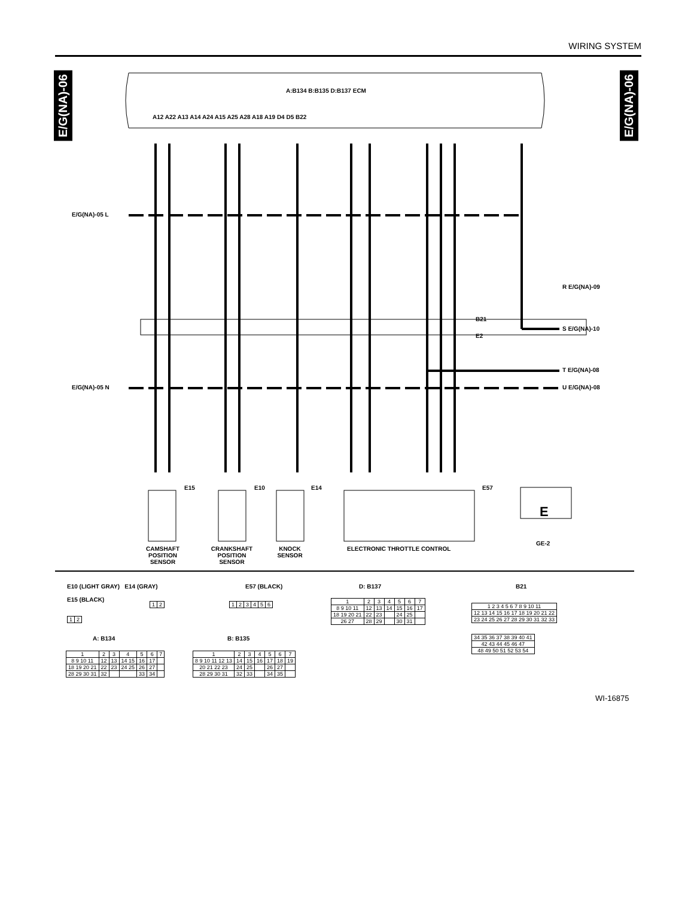WIRING SYSTEM
E/G(NA)-06
E/G(NA)-06
A:B134 B:B135 D:B137 ECM
E/G(NA)-05 L
E/G(NA)-05 N
R E/G(NA)-09
S E/G(NA)-10
T E/G(NA)-08
U E/G(NA)-08
B21
E2
A12 A22 A13 A14 A24 A15 A25 A28 A18 A19 D4 D5 B22
E15 E10 E14 E57
E
GE-2
CAMSHAFT POSITION SENSOR
CRANKSHAFT POSITION SENSOR
KNOCK SENSOR
ELECTRONIC THROTTLE CONTROL
E10 (LIGHT GRAY) E14 (GRAY)
E15 (BLACK)
| 1 | 2 |
| 1 | 2 |
E57 (BLACK)
| 1 | 2 | 3 | 4 | 5 | 6 |
A: B134
| 1 | 2 | 3 | 4 | 5 | 6 | 7 |
| 8 9 10 11 | 12 | 13 | 14 15 | 16 | 17 | |
| 18 19 20 21 | 22 | 23 | 24 25 | 26 | 27 | |
| 28 29 30 31 | 32 | | | 33 | 34 | |
B: B135
| 1 | 2 | 3 | 4 | 5 | 6 | 7 |
| 8 9 10 11 12 13 | 14 | 15 | 16 | 17 | 18 | 19 |
| 20 21 22 23 | 24 | 25 | | 26 | 27 | |
| 28 29 30 31 | 32 | 33 | | 34 | 35 | |
D: B137
| 1 | 2 | 3 | 4 | 5 | 6 | 7 |
| 8 9 10 11 | 12 | 13 | 14 | 15 | 16 | 17 |
| 18 19 20 21 | 22 | 23 | | 24 | 25 | |
| 26 27 | 28 | 29 | | 30 | 31 | |
B21
| 1 2 3 4 5 6 7 8 9 10 11 |
| 12 13 14 15 16 17 18 19 20 21 22 |
| 23 24 25 26 27 28 29 30 31 32 33 |
| 34 35 36 37 38 39 40 41 |
| 42 43 44 45 46 47 |
| 48 49 50 51 52 53 54 |
WI-16875